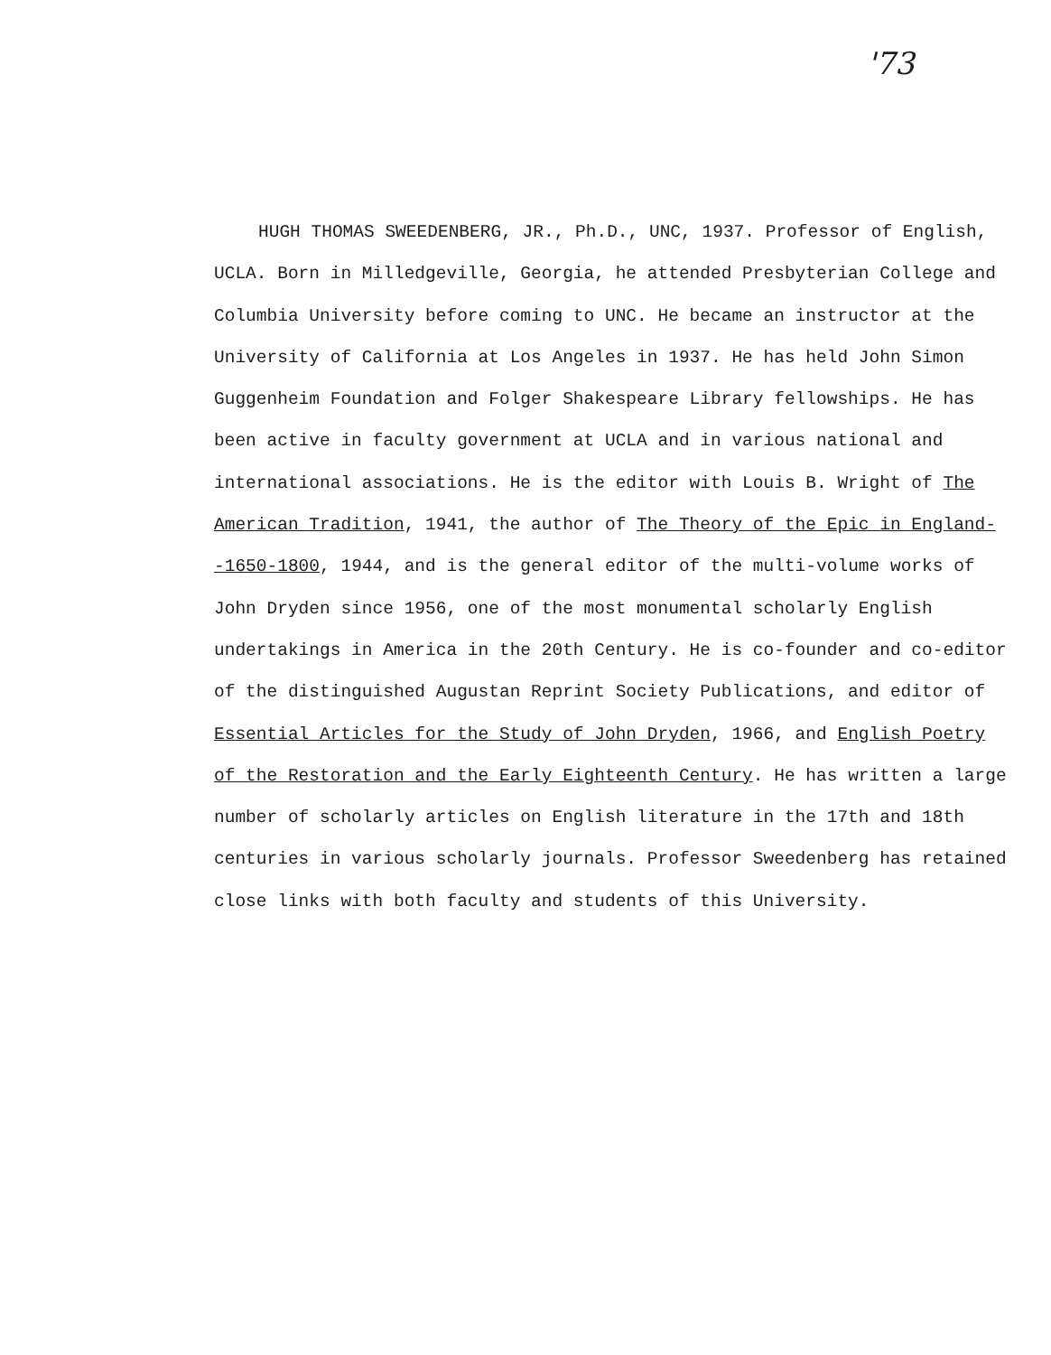'73
HUGH THOMAS SWEEDENBERG, JR., Ph.D., UNC, 1937. Professor of English, UCLA. Born in Milledgeville, Georgia, he attended Presbyterian College and Columbia University before coming to UNC. He became an instructor at the University of California at Los Angeles in 1937. He has held John Simon Guggenheim Foundation and Folger Shakespeare Library fellowships. He has been active in faculty government at UCLA and in various national and international associations. He is the editor with Louis B. Wright of The American Tradition, 1941, the author of The Theory of the Epic in England--1650-1800, 1944, and is the general editor of the multi-volume works of John Dryden since 1956, one of the most monumental scholarly English undertakings in America in the 20th Century. He is co-founder and co-editor of the distinguished Augustan Reprint Society Publications, and editor of Essential Articles for the Study of John Dryden, 1966, and English Poetry of the Restoration and the Early Eighteenth Century. He has written a large number of scholarly articles on English literature in the 17th and 18th centuries in various scholarly journals. Professor Sweedenberg has retained close links with both faculty and students of this University.